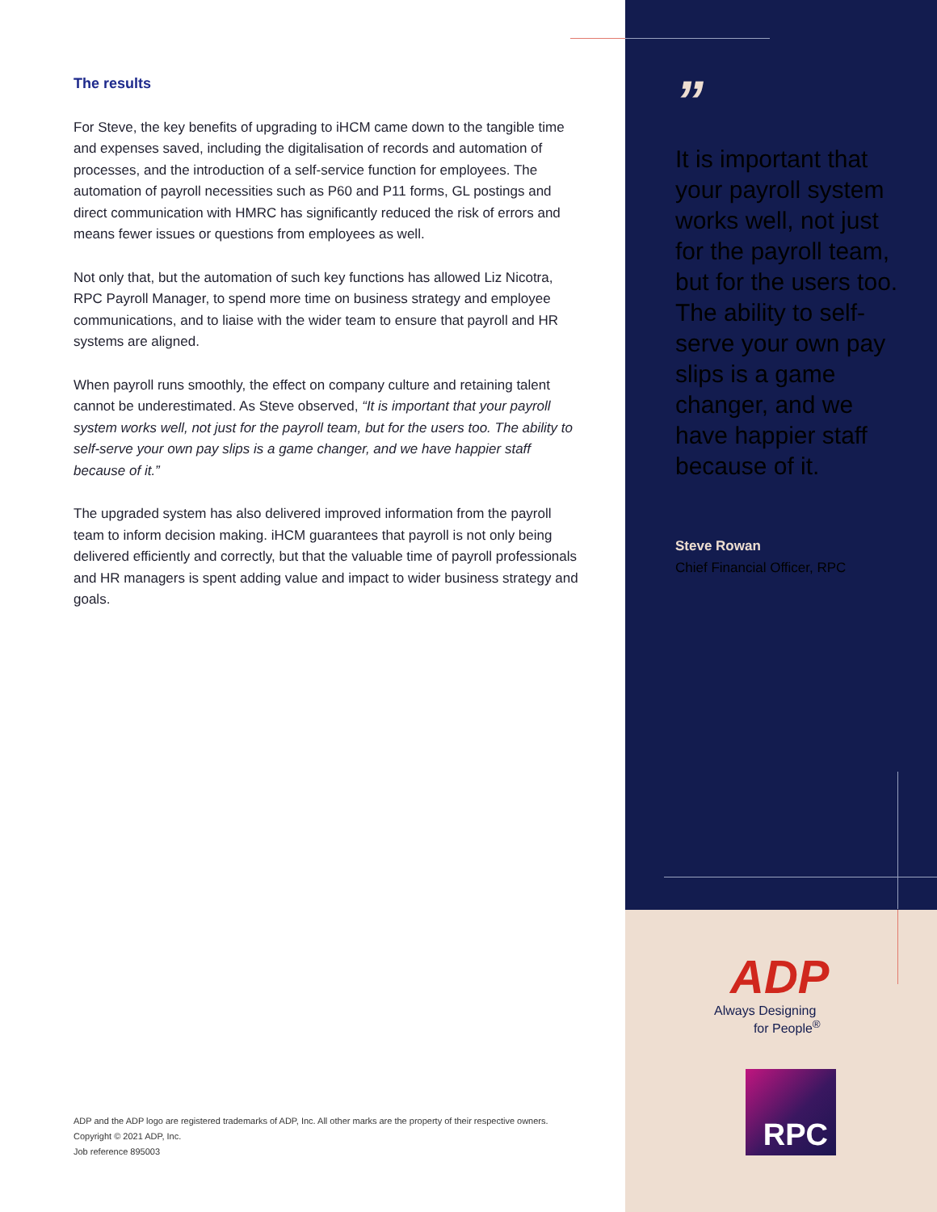The results
For Steve, the key benefits of upgrading to iHCM came down to the tangible time and expenses saved, including the digitalisation of records and automation of processes, and the introduction of a self-service function for employees. The automation of payroll necessities such as P60 and P11 forms, GL postings and direct communication with HMRC has significantly reduced the risk of errors and means fewer issues or questions from employees as well.
Not only that, but the automation of such key functions has allowed Liz Nicotra, RPC Payroll Manager, to spend more time on business strategy and employee communications, and to liaise with the wider team to ensure that payroll and HR systems are aligned.
When payroll runs smoothly, the effect on company culture and retaining talent cannot be underestimated. As Steve observed, “It is important that your payroll system works well, not just for the payroll team, but for the users too. The ability to self-serve your own pay slips is a game changer, and we have happier staff because of it.”
The upgraded system has also delivered improved information from the payroll team to inform decision making. iHCM guarantees that payroll is not only being delivered efficiently and correctly, but that the valuable time of payroll professionals and HR managers is spent adding value and impact to wider business strategy and goals.
ADP and the ADP logo are registered trademarks of ADP, Inc. All other marks are the property of their respective owners.
Copyright © 2021 ADP, Inc.
Job reference 895003
”
It is important that your payroll system works well, not just for the payroll team, but for the users too. The ability to self-serve your own pay slips is a game changer, and we have happier staff because of it.
Steve Rowan
Chief Financial Officer, RPC
ADP
Always Designing
for People<sup>®</sup>
RPC